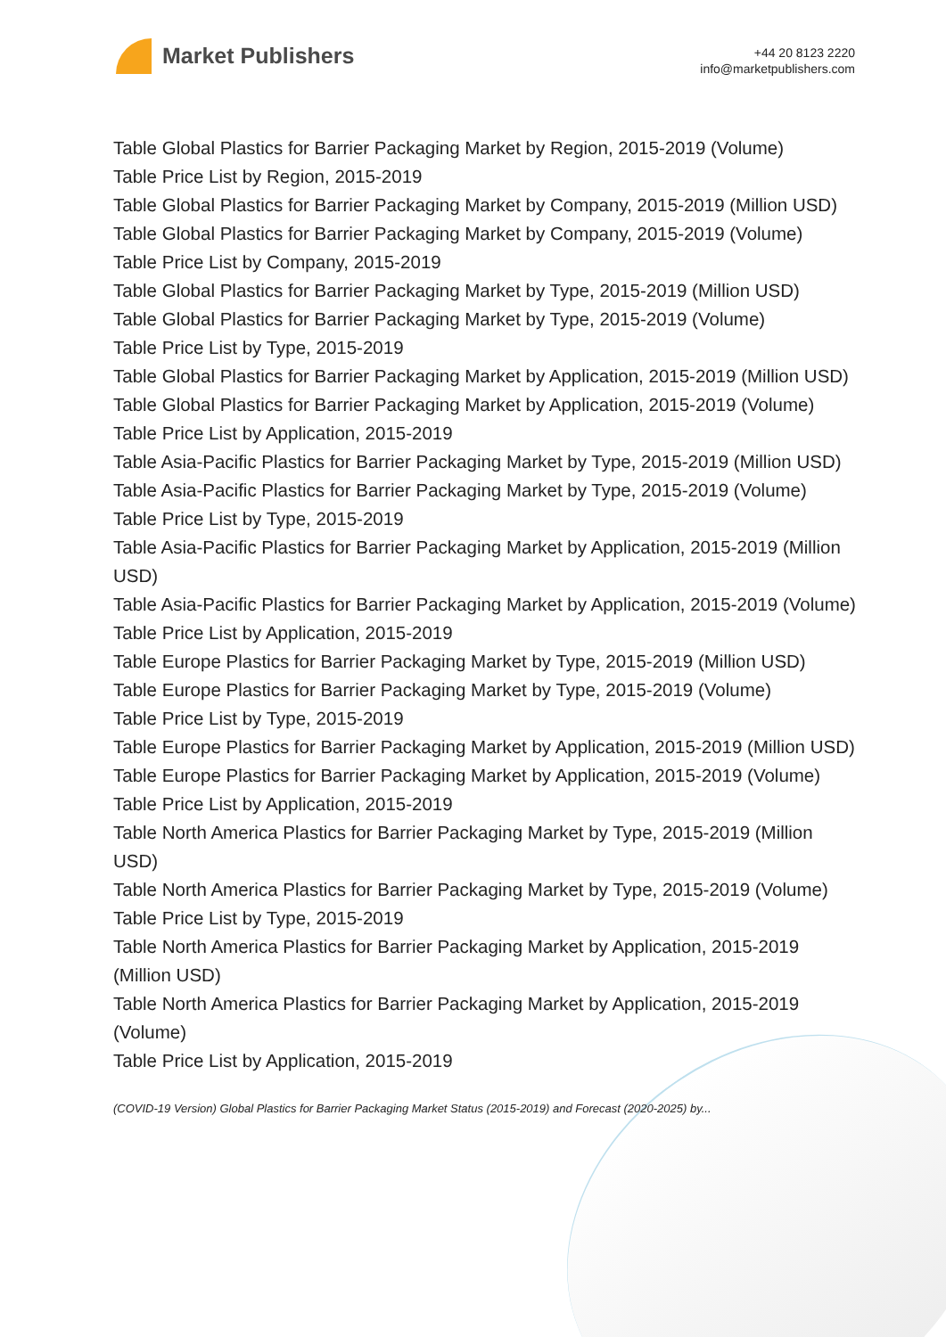Market Publishers
+44 20 8123 2220
info@marketpublishers.com
Table Global Plastics for Barrier Packaging Market by Region, 2015-2019 (Volume)
Table Price List by Region, 2015-2019
Table Global Plastics for Barrier Packaging Market by Company, 2015-2019 (Million USD)
Table Global Plastics for Barrier Packaging Market by Company, 2015-2019 (Volume)
Table Price List by Company, 2015-2019
Table Global Plastics for Barrier Packaging Market by Type, 2015-2019 (Million USD)
Table Global Plastics for Barrier Packaging Market by Type, 2015-2019 (Volume)
Table Price List by Type, 2015-2019
Table Global Plastics for Barrier Packaging Market by Application, 2015-2019 (Million USD)
Table Global Plastics for Barrier Packaging Market by Application, 2015-2019 (Volume)
Table Price List by Application, 2015-2019
Table Asia-Pacific Plastics for Barrier Packaging Market by Type, 2015-2019 (Million USD)
Table Asia-Pacific Plastics for Barrier Packaging Market by Type, 2015-2019 (Volume)
Table Price List by Type, 2015-2019
Table Asia-Pacific Plastics for Barrier Packaging Market by Application, 2015-2019 (Million USD)
Table Asia-Pacific Plastics for Barrier Packaging Market by Application, 2015-2019 (Volume)
Table Price List by Application, 2015-2019
Table Europe Plastics for Barrier Packaging Market by Type, 2015-2019 (Million USD)
Table Europe Plastics for Barrier Packaging Market by Type, 2015-2019 (Volume)
Table Price List by Type, 2015-2019
Table Europe Plastics for Barrier Packaging Market by Application, 2015-2019 (Million USD)
Table Europe Plastics for Barrier Packaging Market by Application, 2015-2019 (Volume)
Table Price List by Application, 2015-2019
Table North America Plastics for Barrier Packaging Market by Type, 2015-2019 (Million USD)
Table North America Plastics for Barrier Packaging Market by Type, 2015-2019 (Volume)
Table Price List by Type, 2015-2019
Table North America Plastics for Barrier Packaging Market by Application, 2015-2019 (Million USD)
Table North America Plastics for Barrier Packaging Market by Application, 2015-2019 (Volume)
Table Price List by Application, 2015-2019
(COVID-19 Version) Global Plastics for Barrier Packaging Market Status (2015-2019) and Forecast (2020-2025) by...